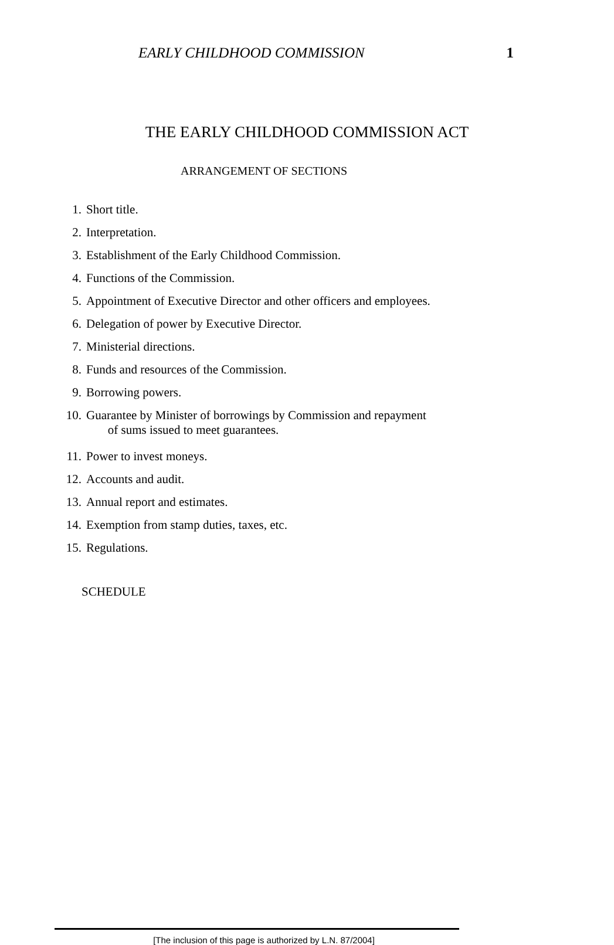EARLY CHILDHOOD COMMISSION 1
THE EARLY CHILDHOOD COMMISSION ACT
ARRANGEMENT OF SECTIONS
1. Short title.
2. Interpretation.
3. Establishment of the Early Childhood Commission.
4. Functions of the Commission.
5. Appointment of Executive Director and other officers and employees.
6. Delegation of power by Executive Director.
7. Ministerial directions.
8. Funds and resources of the Commission.
9. Borrowing powers.
10. Guarantee by Minister of borrowings by Commission and repayment
of sums issued to meet guarantees.
11. Power to invest moneys.
12. Accounts and audit.
13. Annual report and estimates.
14. Exemption from stamp duties, taxes, etc.
15. Regulations.
SCHEDULE
[The inclusion of this page is authorized by L.N. 87/2004]